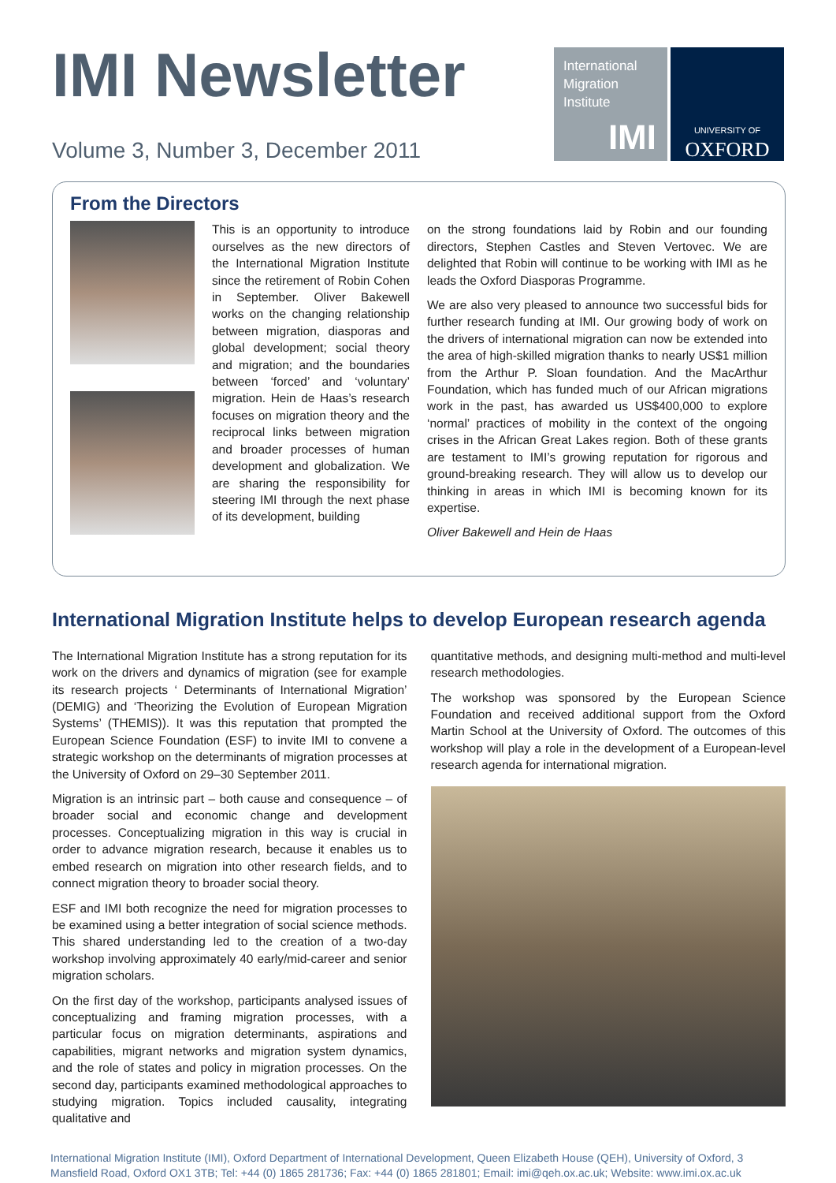IMI Newsletter
Volume 3, Number 3, December 2011
International
Migration
Institute
IMI
UNIVERSITY OF
OXFORD
From the Directors
This is an opportunity to introduce ourselves as the new directors of the International Migration Institute since the retirement of Robin Cohen in September. Oliver Bakewell works on the changing relationship between migration, diasporas and global development; social theory and migration; and the boundaries between ‘forced’ and ‘voluntary’ migration. Hein de Haas’s research focuses on migration theory and the reciprocal links between migration and broader processes of human development and globalization. We are sharing the responsibility for steering IMI through the next phase of its development, building
on the strong foundations laid by Robin and our founding directors, Stephen Castles and Steven Vertovec. We are delighted that Robin will continue to be working with IMI as he leads the Oxford Diasporas Programme.
We are also very pleased to announce two successful bids for further research funding at IMI. Our growing body of work on the drivers of international migration can now be extended into the area of high-skilled migration thanks to nearly US$1 million from the Arthur P. Sloan foundation. And the MacArthur Foundation, which has funded much of our African migrations work in the past, has awarded us US$400,000 to explore ‘normal’ practices of mobility in the context of the ongoing crises in the African Great Lakes region. Both of these grants are testament to IMI’s growing reputation for rigorous and ground-breaking research. They will allow us to develop our thinking in areas in which IMI is becoming known for its expertise.
Oliver Bakewell and Hein de Haas
International Migration Institute helps to develop European research agenda
The International Migration Institute has a strong reputation for its work on the drivers and dynamics of migration (see for example its research projects ‘ Determinants of International Migration’ (DEMIG) and ‘Theorizing the Evolution of European Migration Systems’ (THEMIS)). It was this reputation that prompted the European Science Foundation (ESF) to invite IMI to convene a strategic workshop on the determinants of migration processes at the University of Oxford on 29–30 September 2011.
Migration is an intrinsic part – both cause and consequence – of broader social and economic change and development processes. Conceptualizing migration in this way is crucial in order to advance migration research, because it enables us to embed research on migration into other research fields, and to connect migration theory to broader social theory.
ESF and IMI both recognize the need for migration processes to be examined using a better integration of social science methods. This shared understanding led to the creation of a two-day workshop involving approximately 40 early/mid-career and senior migration scholars.
On the first day of the workshop, participants analysed issues of conceptualizing and framing migration processes, with a particular focus on migration determinants, aspirations and capabilities, migrant networks and migration system dynamics, and the role of states and policy in migration processes. On the second day, participants examined methodological approaches to studying migration. Topics included causality, integrating qualitative and
quantitative methods, and designing multi-method and multi-level research methodologies.
The workshop was sponsored by the European Science Foundation and received additional support from the Oxford Martin School at the University of Oxford. The outcomes of this workshop will play a role in the development of a European-level research agenda for international migration.
International Migration Institute (IMI), Oxford Department of International Development, Queen Elizabeth House (QEH), University of Oxford, 3 Mansfield Road, Oxford OX1 3TB; Tel: +44 (0) 1865 281736; Fax: +44 (0) 1865 281801; Email: imi@qeh.ox.ac.uk; Website: www.imi.ox.ac.uk